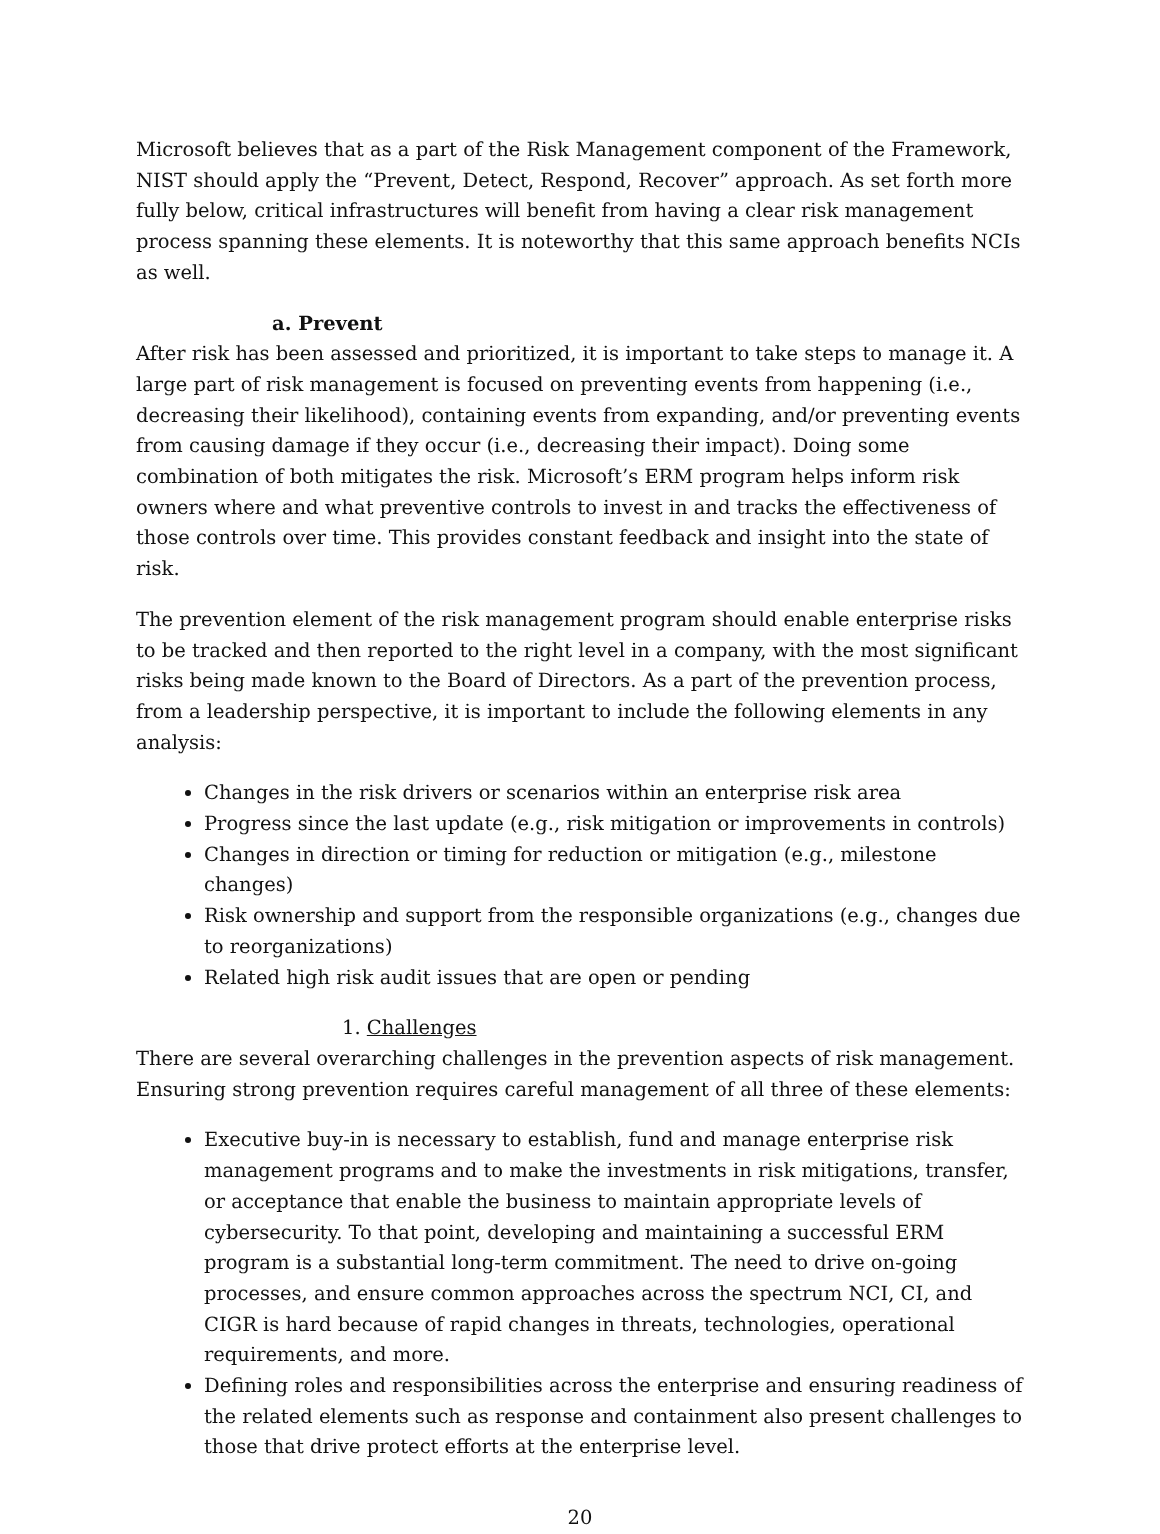Microsoft believes that as a part of the Risk Management component of the Framework, NIST should apply the “Prevent, Detect, Respond, Recover” approach. As set forth more fully below, critical infrastructures will benefit from having a clear risk management process spanning these elements. It is noteworthy that this same approach benefits NCIs as well.
a. Prevent
After risk has been assessed and prioritized, it is important to take steps to manage it. A large part of risk management is focused on preventing events from happening (i.e., decreasing their likelihood), containing events from expanding, and/or preventing events from causing damage if they occur (i.e., decreasing their impact). Doing some combination of both mitigates the risk. Microsoft’s ERM program helps inform risk owners where and what preventive controls to invest in and tracks the effectiveness of those controls over time. This provides constant feedback and insight into the state of risk.
The prevention element of the risk management program should enable enterprise risks to be tracked and then reported to the right level in a company, with the most significant risks being made known to the Board of Directors. As a part of the prevention process, from a leadership perspective, it is important to include the following elements in any analysis:
Changes in the risk drivers or scenarios within an enterprise risk area
Progress since the last update (e.g., risk mitigation or improvements in controls)
Changes in direction or timing for reduction or mitigation (e.g., milestone changes)
Risk ownership and support from the responsible organizations (e.g., changes due to reorganizations)
Related high risk audit issues that are open or pending
1. Challenges
There are several overarching challenges in the prevention aspects of risk management. Ensuring strong prevention requires careful management of all three of these elements:
Executive buy-in is necessary to establish, fund and manage enterprise risk management programs and to make the investments in risk mitigations, transfer, or acceptance that enable the business to maintain appropriate levels of cybersecurity. To that point, developing and maintaining a successful ERM program is a substantial long-term commitment. The need to drive on-going processes, and ensure common approaches across the spectrum NCI, CI, and CIGR is hard because of rapid changes in threats, technologies, operational requirements, and more.
Defining roles and responsibilities across the enterprise and ensuring readiness of the related elements such as response and containment also present challenges to those that drive protect efforts at the enterprise level.
20